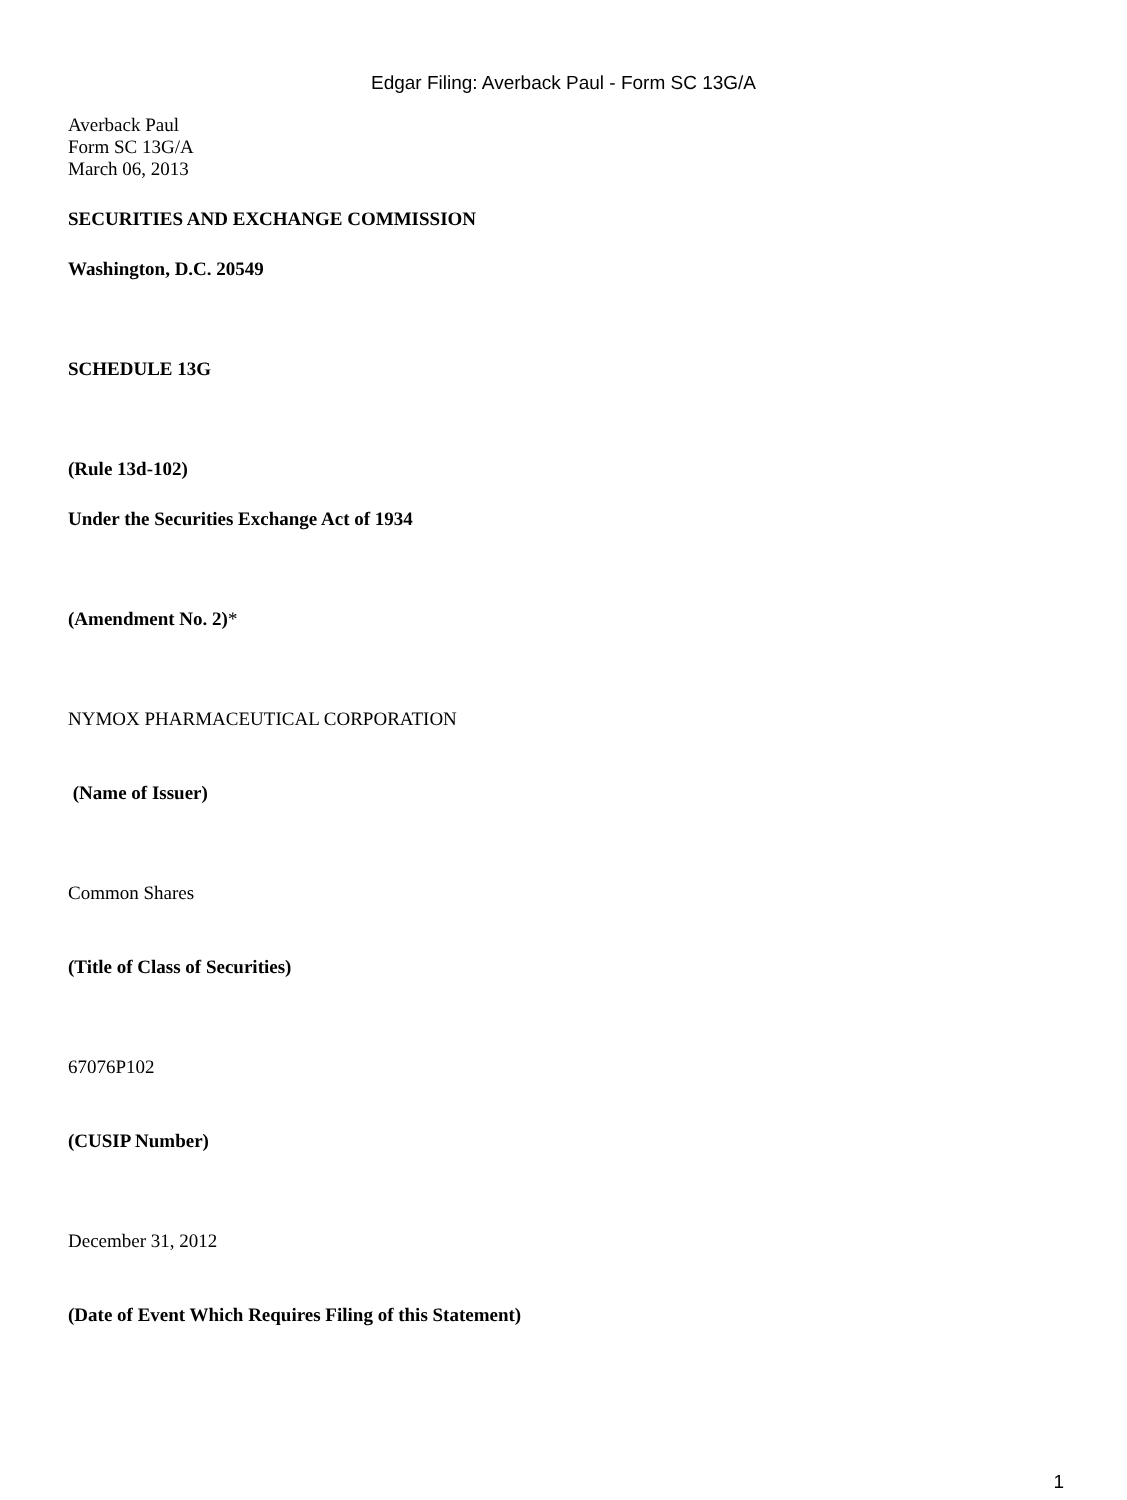Edgar Filing: Averback Paul - Form SC 13G/A
Averback Paul
Form SC 13G/A
March 06, 2013
SECURITIES AND EXCHANGE COMMISSION
Washington, D.C. 20549
SCHEDULE 13G
(Rule 13d-102)
Under the Securities Exchange Act of 1934
(Amendment No. 2)*
NYMOX PHARMACEUTICAL CORPORATION
(Name of Issuer)
Common Shares
(Title of Class of Securities)
67076P102
(CUSIP Number)
December 31, 2012
(Date of Event Which Requires Filing of this Statement)
1